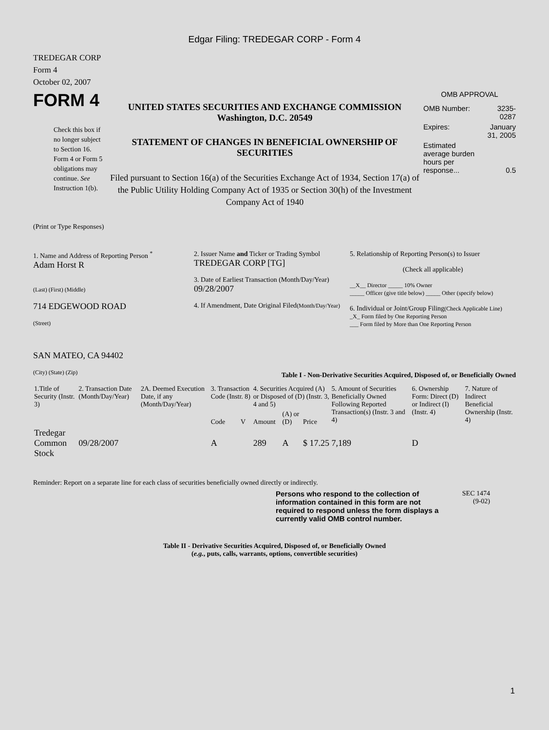Edgar Filing: TREDEGAR CORP - Form 4
TREDEGAR CORP
Form 4
October 02, 2007
FORM 4
Check this box if no longer subject to Section 16. Form 4 or Form 5 obligations may continue. See Instruction 1(b).
UNITED STATES SECURITIES AND EXCHANGE COMMISSION
Washington, D.C. 20549
STATEMENT OF CHANGES IN BENEFICIAL OWNERSHIP OF SECURITIES
Filed pursuant to Section 16(a) of the Securities Exchange Act of 1934, Section 17(a) of the Public Utility Holding Company Act of 1935 or Section 30(h) of the Investment Company Act of 1940
OMB APPROVAL
| OMB Number: | 3235-0287 |
| Expires: | January 31, 2005 |
| Estimated average burden hours per response... | 0.5 |
(Print or Type Responses)
1. Name and Address of Reporting Person <sup>*</sup>
Adam Horst R
(Last) (First) (Middle)
714 EDGEWOOD ROAD
(Street)
SAN MATEO, CA 94402
(City) (State) (Zip)
2. Issuer Name and Ticker or Trading Symbol
TREDEGAR CORP [TG]
3. Date of Earliest Transaction (Month/Day/Year)
09/28/2007
4. If Amendment, Date Original Filed(Month/Day/Year)
5. Relationship of Reporting Person(s) to Issuer
(Check all applicable)
__X__ Director _____ 10% Owner
_____ Officer (give title below) _____ Other (specify below)
6. Individual or Joint/Group Filing(Check Applicable Line)
_X_ Form filed by One Reporting Person
___ Form filed by More than One Reporting Person
Table I - Non-Derivative Securities Acquired, Disposed of, or Beneficially Owned
| 1.Title of Security (Instr. 3) | 2. Transaction Date (Month/Day/Year) | 2A. Deemed Execution Date, if any (Month/Day/Year) | 3. Transaction Code (Instr. 8) | | 4. Securities Acquired (A) or Disposed of (D) (Instr. 3, 4 and 5) | | | 5. Amount of Securities Beneficially Owned Following Reported Transaction(s) (Instr. 3 and 4) | 6. Ownership Form: Direct (D) or Indirect (I) (Instr. 4) | 7. Nature of Indirect Beneficial Ownership (Instr. 4) |
| --- | --- | --- | --- | --- | --- | --- | --- | --- | --- | --- |
| | | | Code | V | Amount | (A) or (D) | Price | | | |
| Tredegar Common Stock | 09/28/2007 | | A | | 289 | A | $ 17.25 | 7,189 | D | |
Reminder: Report on a separate line for each class of securities beneficially owned directly or indirectly.
Persons who respond to the collection of information contained in this form are not required to respond unless the form displays a currently valid OMB control number.
SEC 1474
(9-02)
Table II - Derivative Securities Acquired, Disposed of, or Beneficially Owned
(e.g., puts, calls, warrants, options, convertible securities)
1